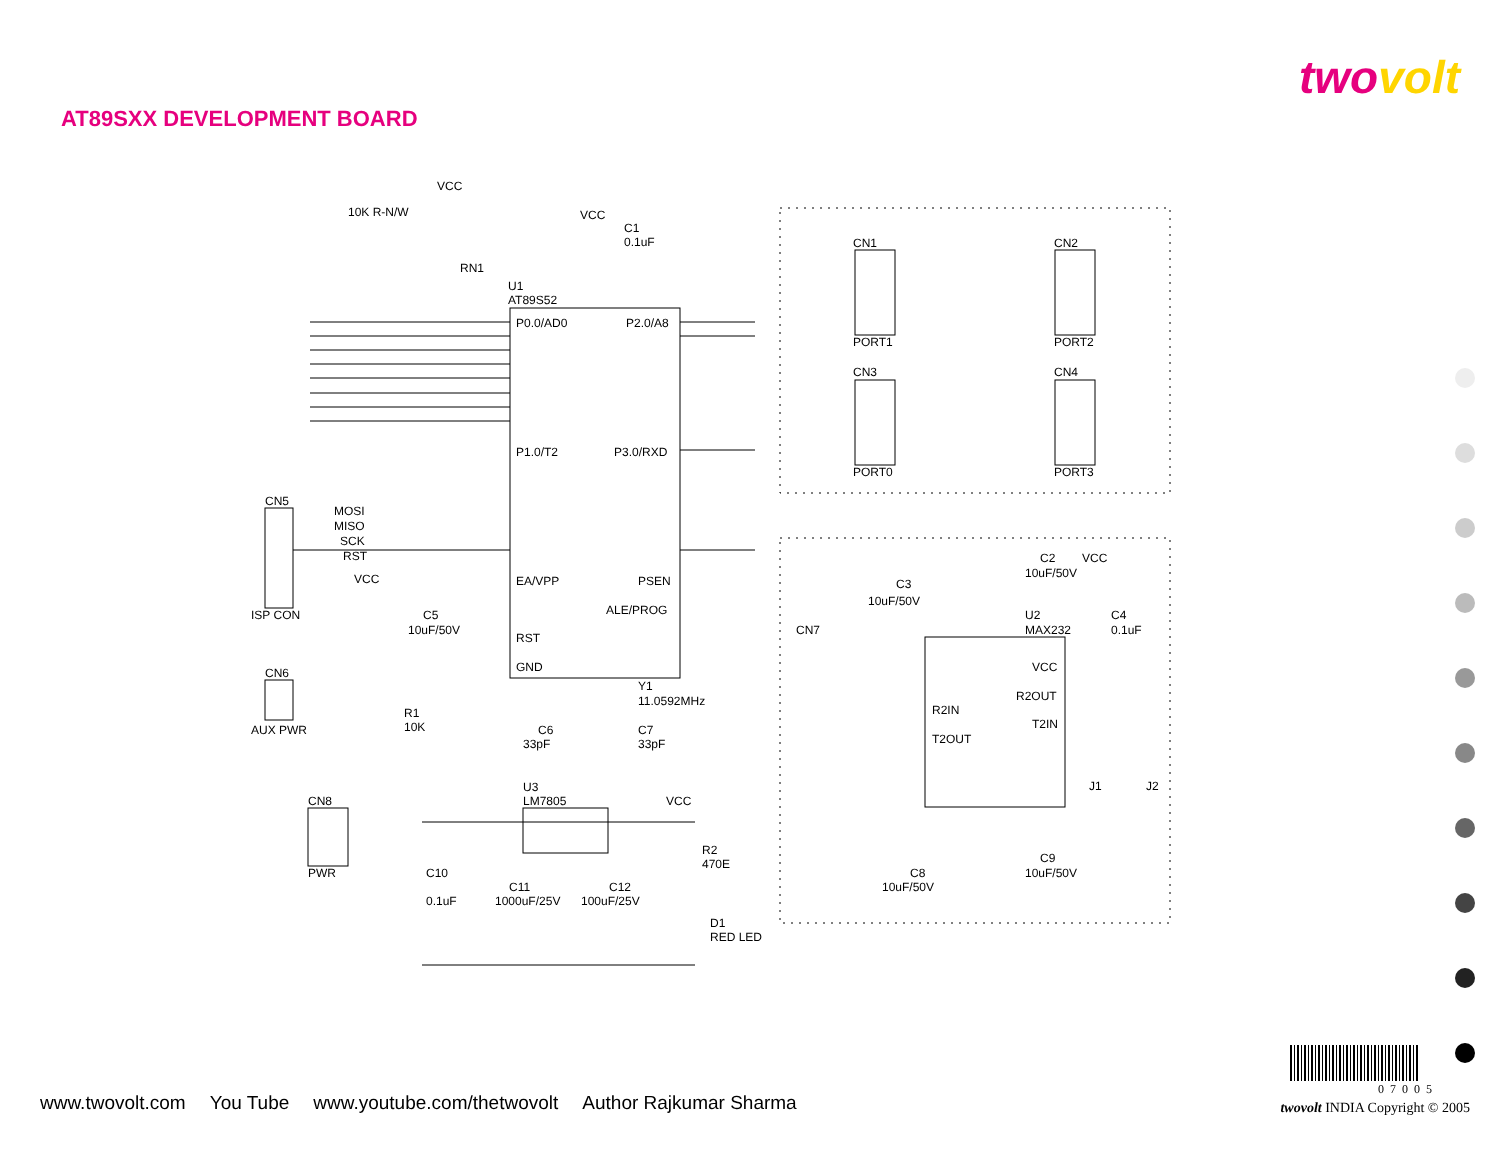twovolt
AT89SXX DEVELOPMENT BOARD
VCC
10K R-N/W
RN1
U1
AT89S52
VCC
C1
0.1uF
P0.0/AD0
P2.0/A8
P1.0/T2
P3.0/RXD
EA/VPP
PSEN
ALE/PROG
RST
GND
CN5
ISP CON
MOSI
MISO
SCK
RST
VCC
CN6
AUX PWR
R1
10K
C5
10uF/50V
Y1
11.0592MHz
C6
33pF
C7
33pF
U3
LM7805
VCC
CN8
PWR
C10
0.1uF
C11
1000uF/25V
C12
100uF/25V
R2
470E
D1
RED LED
CN1
PORT1
CN2
PORT2
CN3
PORT0
CN4
PORT3
CN7
C3
10uF/50V
C2
VCC
10uF/50V
U2
MAX232
C4
0.1uF
VCC
R2OUT
R2IN
T2IN
T2OUT
J1
J2
C8
10uF/50V
C9
10uF/50V
www.twovolt.com You Tube www.youtube.com/thetwovolt Author Rajkumar Sharma
twovolt INDIA Copyright © 2005
07005